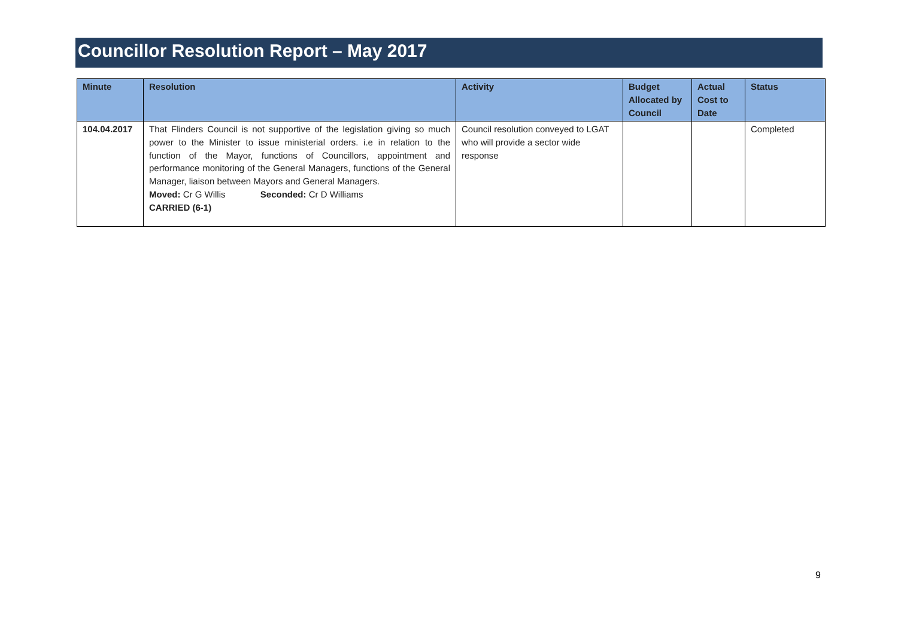Councillor Resolution Report – May 2017
| Minute | Resolution | Activity | Budget Allocated by Council | Actual Cost to Date | Status |
| --- | --- | --- | --- | --- | --- |
| 104.04.2017 | That Flinders Council is not supportive of the legislation giving so much power to the Minister to issue ministerial orders. i.e in relation to the function of the Mayor, functions of Councillors, appointment and performance monitoring of the General Managers, functions of the General Manager, liaison between Mayors and General Managers. Moved: Cr G Willis Seconded: Cr D Williams CARRIED (6-1) | Council resolution conveyed to LGAT who will provide a sector wide response | | | Completed |
9